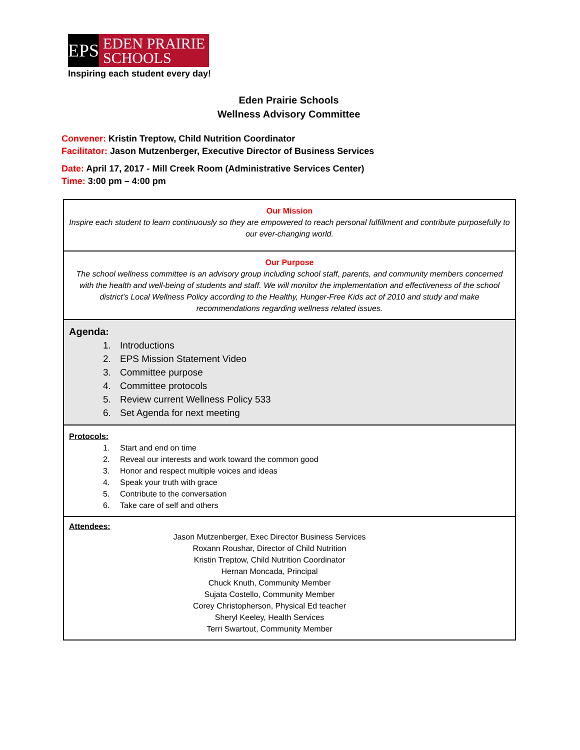EPS
EDEN PRAIRIE
SCHOOLS
Inspiring each student every day!
Eden Prairie Schools
Wellness Advisory Committee
Convener: Kristin Treptow, Child Nutrition Coordinator
Facilitator: Jason Mutzenberger, Executive Director of Business Services
Date: April 17, 2017 - Mill Creek Room (Administrative Services Center)
Time: 3:00 pm – 4:00 pm
Our Mission
Inspire each student to learn continuously so they are empowered to reach personal fulfillment and contribute purposefully to our ever-changing world.
Our Purpose
The school wellness committee is an advisory group including school staff, parents, and community members concerned with the health and well-being of students and staff. We will monitor the implementation and effectiveness of the school district’s Local Wellness Policy according to the Healthy, Hunger-Free Kids act of 2010 and study and make recommendations regarding wellness related issues.
Agenda:
1. Introductions
2. EPS Mission Statement Video
3. Committee purpose
4. Committee protocols
5. Review current Wellness Policy 533
6. Set Agenda for next meeting
Protocols:
1. Start and end on time
2. Reveal our interests and work toward the common good
3. Honor and respect multiple voices and ideas
4. Speak your truth with grace
5. Contribute to the conversation
6. Take care of self and others
Attendees:
Jason Mutzenberger, Exec Director Business Services
Roxann Roushar, Director of Child Nutrition
Kristin Treptow, Child Nutrition Coordinator
Hernan Moncada, Principal
Chuck Knuth, Community Member
Sujata Costello, Community Member
Corey Christopherson, Physical Ed teacher
Sheryl Keeley, Health Services
Terri Swartout, Community Member